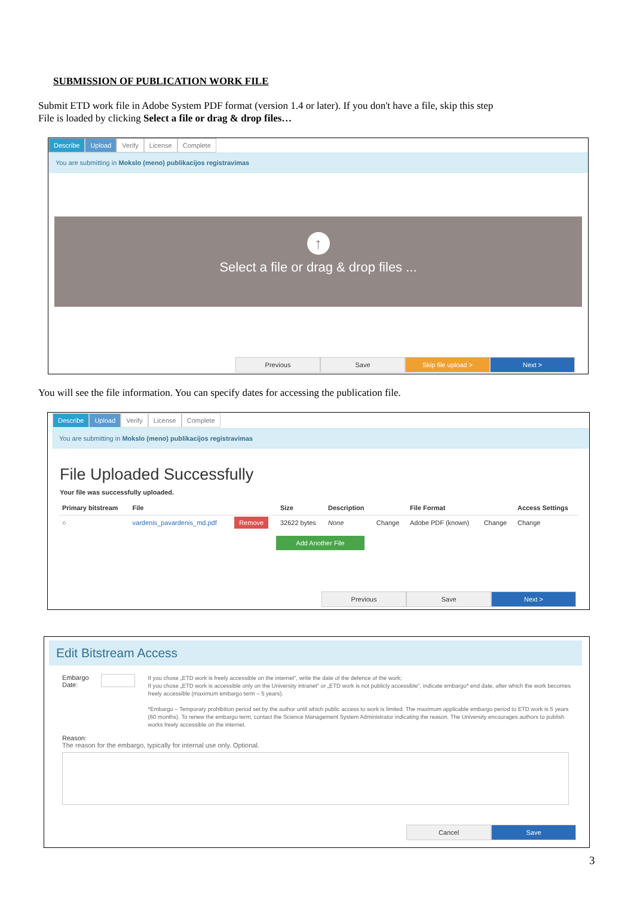SUBMISSION OF PUBLICATION WORK FILE
Submit ETD work file in Adobe System PDF format (version 1.4 or later). If you don't have a file, skip this step
File is loaded by clicking Select a file or drag & drop files…
Describe Upload Verify License Complete
You are submitting in Mokslo (meno) publikacijos registravimas
↑
Select a file or drag & drop files ...
Previous Save Skip file upload > Next >
You will see the file information. You can specify dates for accessing the publication file.
Describe Upload Verify License Complete
You are submitting in Mokslo (meno) publikacijos registravimas
File Uploaded Successfully
Your file was successfully uploaded.
| Primary bitstream | File | | Size | Description | | File Format | | Access Settings |
| --- | --- | --- | --- | --- | --- | --- | --- | --- |
| ○ | vardenis_pavardenis_md.pdf | Remove | 32622 bytes | None | Change | Adobe PDF (known) | Change | Change |
Add Another File
Previous Save Next >
Edit Bitstream Access
Embargo Date:
If you chose „ETD work is freely accessible on the internet", write the date of the defence of the work;
If you chose „ETD work is accessible only on the University intranet" or „ETD work is not publicly accessible", indicate embargo* end date, after which the work becomes freely accessible (maximum embargo term – 5 years).
*Embargo – Temporary prohibition period set by the author until which public access to work is limited. The maximum applicable embargo period to ETD work is 5 years (60 months). To renew the embargo term, contact the Science Management System Administrator indicating the reason. The University encourages authors to publish works freely accessible on the internet.
Reason:
The reason for the embargo, typically for internal use only. Optional.
Cancel Save
3